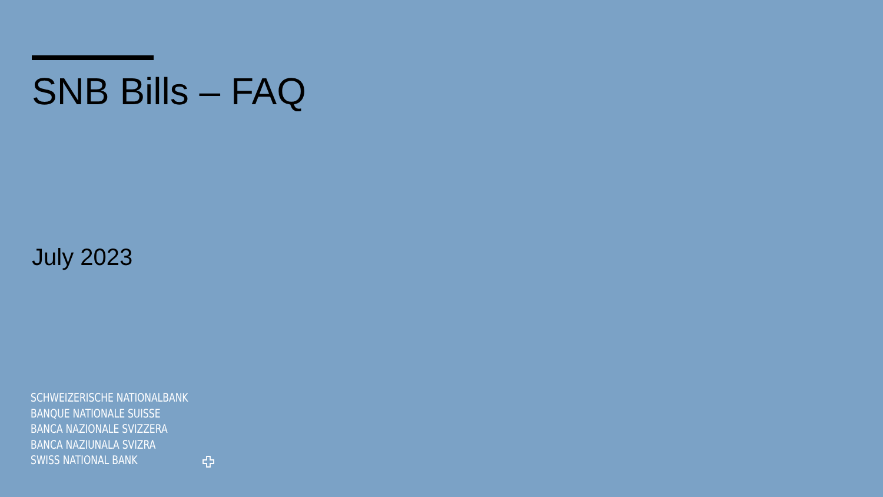SNB Bills – FAQ
July 2023
SCHWEIZERISCHE NATIONALBANK
BANQUE NATIONALE SUISSE
BANCA NAZIONALE SVIZZERA
BANCA NAZIUNALA SVIZRA
SWISS NATIONAL BANK